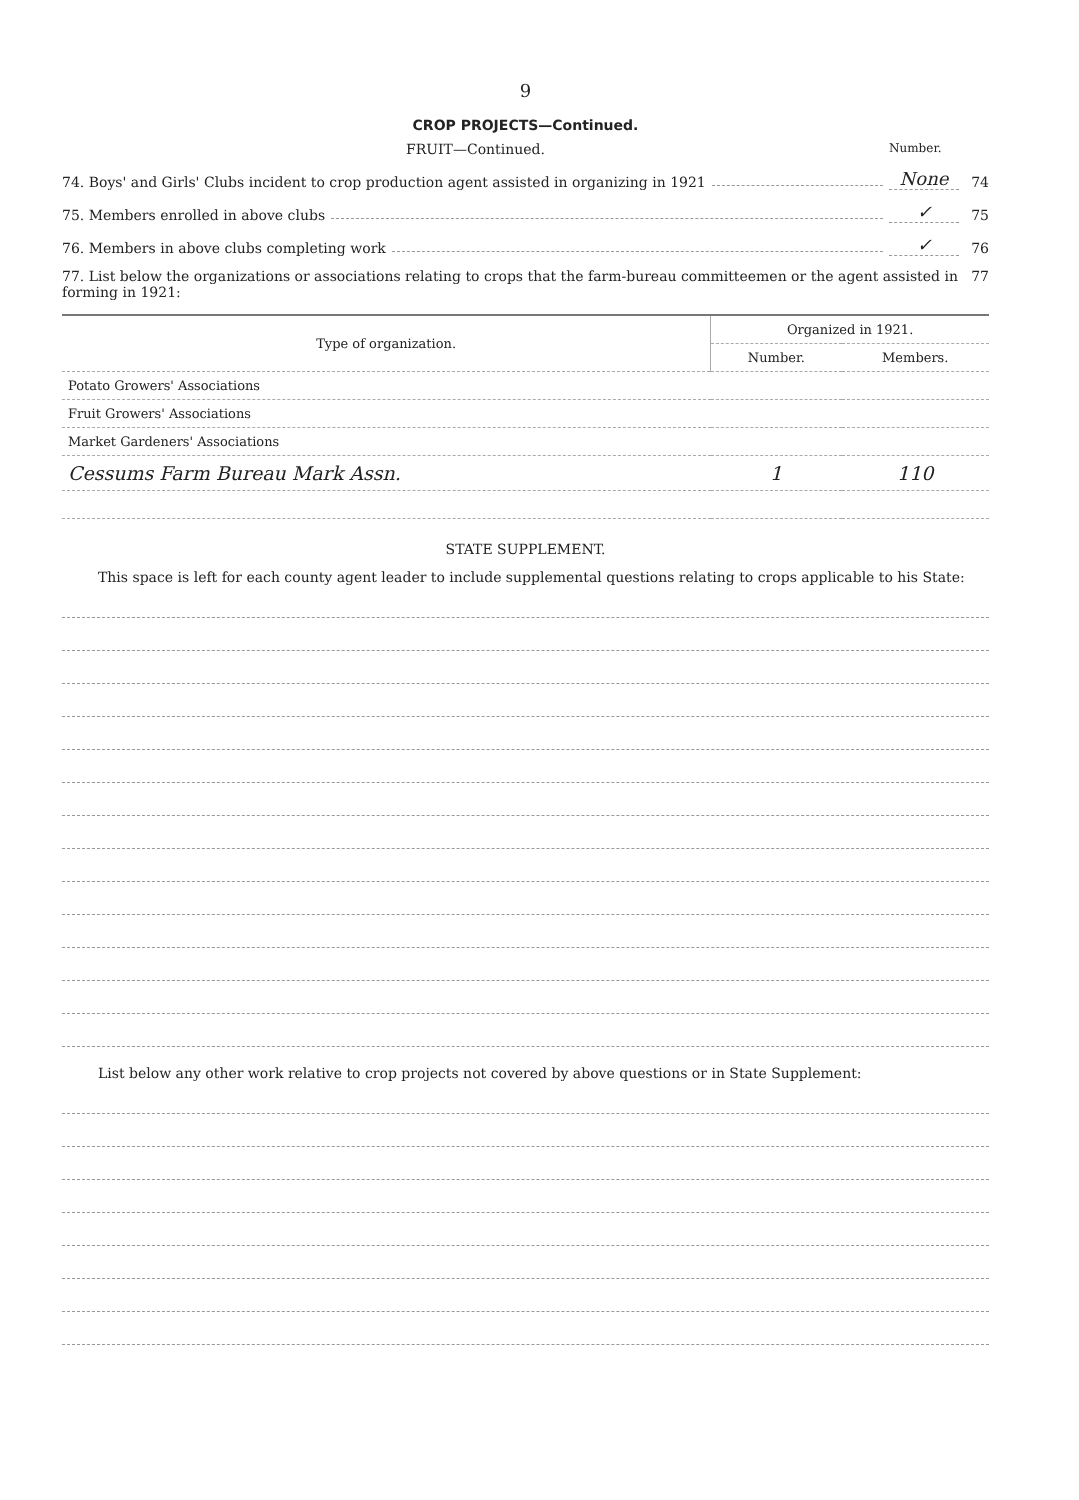9
CROP PROJECTS—Continued.
FRUIT—Continued.
Number.
74. Boys' and Girls' Clubs incident to crop production agent assisted in organizing in 1921 None 74
75. Members enrolled in above clubs ✓ 75
76. Members in above clubs completing work ✓ 76
77. List below the organizations or associations relating to crops that the farm-bureau committeemen or the agent assisted in forming in 1921:
77
| Type of organization. | Organized in 1921. | |
| --- | --- | --- |
| | Number. | Members. |
| Potato Growers' Associations | | |
| Fruit Growers' Associations | | |
| Market Gardeners' Associations | | |
| Cessums Farm Bureau Mark Assn. | 1 | 110 |
STATE SUPPLEMENT.
This space is left for each county agent leader to include supplemental questions relating to crops applicable to his State:
List below any other work relative to crop projects not covered by above questions or in State Supplement: